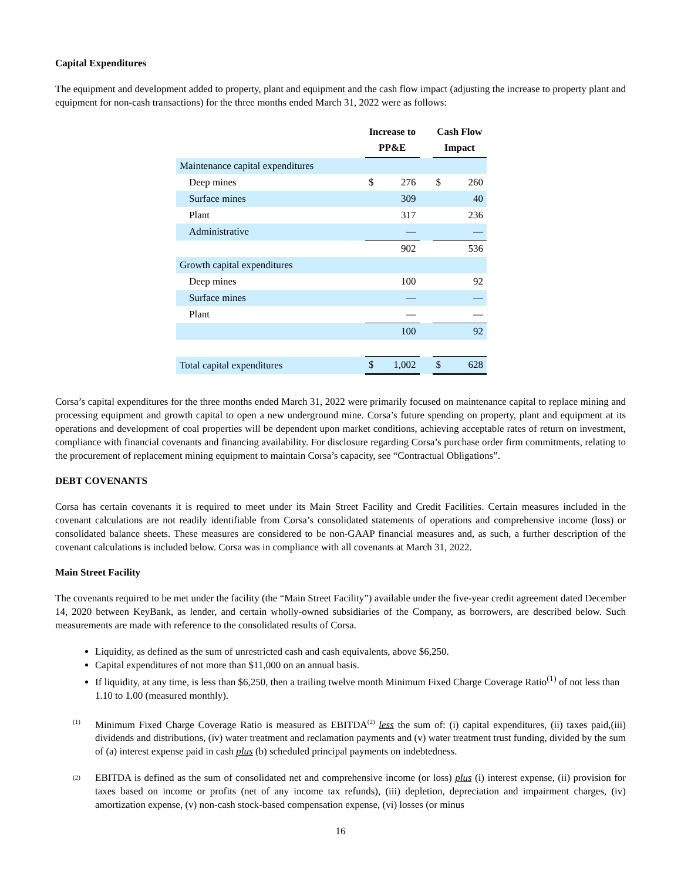Capital Expenditures
The equipment and development added to property, plant and equipment and the cash flow impact (adjusting the increase to property plant and equipment for non-cash transactions) for the three months ended March 31, 2022 were as follows:
| | Increase to PP&E | | | Cash Flow Impact | |
| --- | --- | --- | --- | --- | --- |
| Maintenance capital expenditures | | | | | |
| Deep mines | $ | 276 | | $ | 260 |
| Surface mines | | 309 | | | 40 |
| Plant | | 317 | | | 236 |
| Administrative | | — | | | — |
| | | 902 | | | 536 |
| Growth capital expenditures | | | | | |
| Deep mines | | 100 | | | 92 |
| Surface mines | | — | | | — |
| Plant | | — | | | — |
| | | 100 | | | 92 |
| Total capital expenditures | $ | 1,002 | | $ | 628 |
Corsa’s capital expenditures for the three months ended March 31, 2022 were primarily focused on maintenance capital to replace mining and processing equipment and growth capital to open a new underground mine. Corsa’s future spending on property, plant and equipment at its operations and development of coal properties will be dependent upon market conditions, achieving acceptable rates of return on investment, compliance with financial covenants and financing availability. For disclosure regarding Corsa’s purchase order firm commitments, relating to the procurement of replacement mining equipment to maintain Corsa’s capacity, see “Contractual Obligations”.
DEBT COVENANTS
Corsa has certain covenants it is required to meet under its Main Street Facility and Credit Facilities. Certain measures included in the covenant calculations are not readily identifiable from Corsa’s consolidated statements of operations and comprehensive income (loss) or consolidated balance sheets. These measures are considered to be non-GAAP financial measures and, as such, a further description of the covenant calculations is included below. Corsa was in compliance with all covenants at March 31, 2022.
Main Street Facility
The covenants required to be met under the facility (the “Main Street Facility”) available under the five-year credit agreement dated December 14, 2020 between KeyBank, as lender, and certain wholly-owned subsidiaries of the Company, as borrowers, are described below. Such measurements are made with reference to the consolidated results of Corsa.
Liquidity, as defined as the sum of unrestricted cash and cash equivalents, above $6,250.
Capital expenditures of not more than $11,000 on an annual basis.
If liquidity, at any time, is less than $6,250, then a trailing twelve month Minimum Fixed Charge Coverage Ratio<sup>(1)</sup> of not less than 1.10 to 1.00 (measured monthly).
<sup>(1)</sup>
Minimum Fixed Charge Coverage Ratio is measured as EBITDA<sup>(2)</sup> less the sum of: (i) capital expenditures, (ii) taxes paid,(iii) dividends and distributions, (iv) water treatment and reclamation payments and (v) water treatment trust funding, divided by the sum of (a) interest expense paid in cash plus (b) scheduled principal payments on indebtedness.
<sup>(2)</sup>
EBITDA is defined as the sum of consolidated net and comprehensive income (or loss) plus (i) interest expense, (ii) provision for taxes based on income or profits (net of any income tax refunds), (iii) depletion, depreciation and impairment charges, (iv) amortization expense, (v) non-cash stock-based compensation expense, (vi) losses (or minus
16